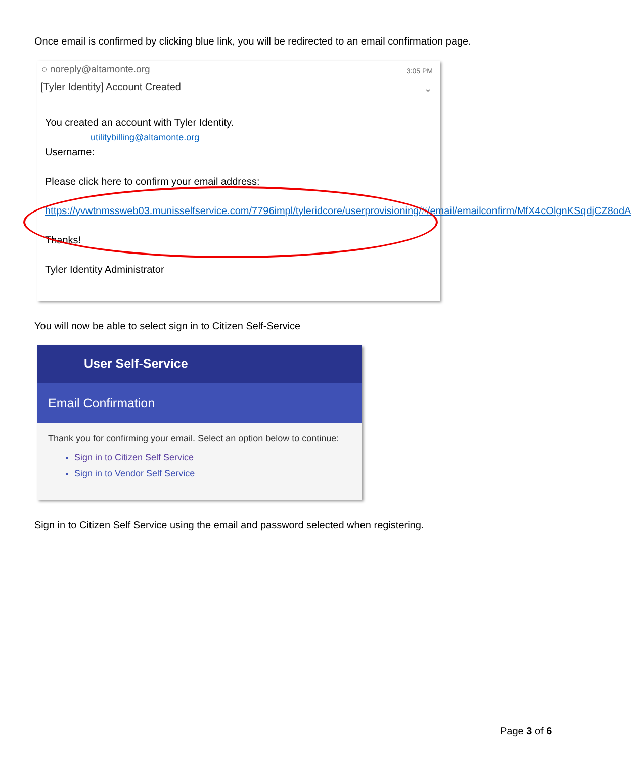Once email is confirmed by clicking blue link, you will be redirected to an email confirmation page.
○ noreply@altamonte.org 3:05 PM
[Tyler Identity] Account Created
⌄
You created an account with Tyler Identity.
utilitybilling@altamonte.org
Username:
Please click here to confirm your email address:
https://yvwtnmssweb03.munisselfservice.com/7796impl/tyleridcore/userprovisioning/#/email/emailconfirm/MfX4cOlgnKSqdjCZ8odA
Thanks!
Tyler Identity Administrator
You will now be able to select sign in to Citizen Self-Service
User Self-Service
Email Confirmation
Thank you for confirming your email. Select an option below to continue:
Sign in to Citizen Self Service
Sign in to Vendor Self Service
Sign in to Citizen Self Service using the email and password selected when registering.
Page 3 of 6